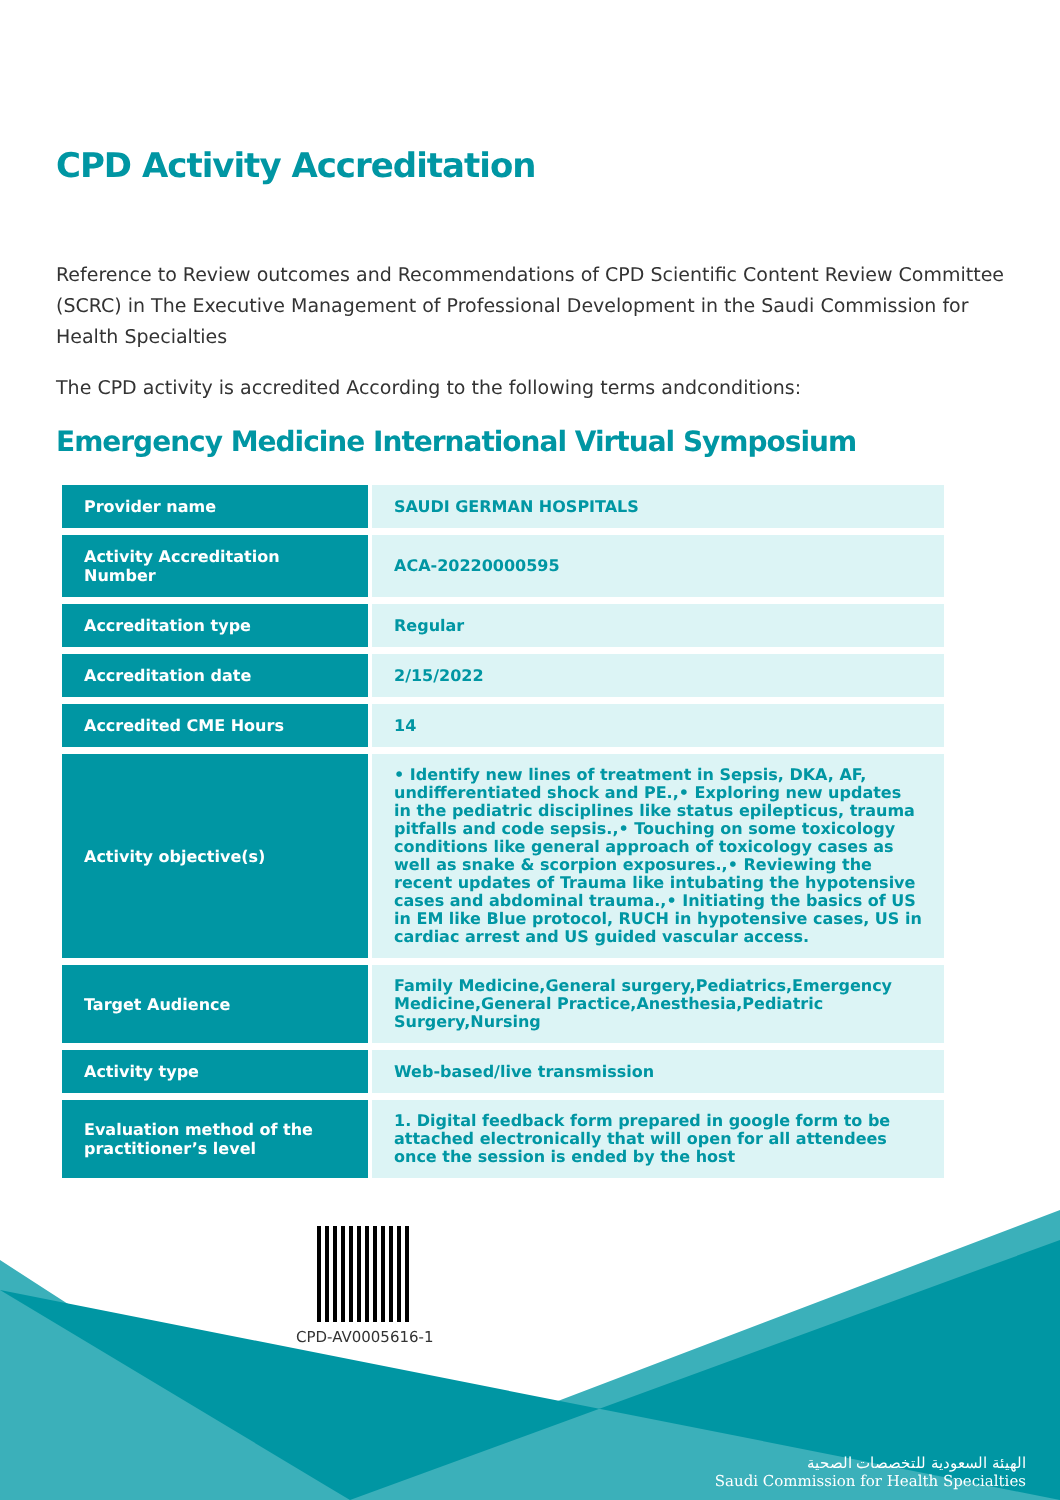CPD Activity Accreditation
Reference to Review outcomes and Recommendations of CPD Scientific Content Review Committee (SCRC) in The Executive Management of Professional Development in the Saudi Commission for Health Specialties
The CPD activity is accredited According to the following terms andconditions:
Emergency Medicine International Virtual Symposium
| Provider name | SAUDI GERMAN HOSPITALS |
| Activity Accreditation Number | ACA-20220000595 |
| Accreditation type | Regular |
| Accreditation date | 2/15/2022 |
| Accredited CME Hours | 14 |
| Activity objective(s) | • Identify new lines of treatment in Sepsis, DKA, AF, undifferentiated shock and PE.,• Exploring new updates in the pediatric disciplines like status epilepticus, trauma pitfalls and code sepsis.,• Touching on some toxicology conditions like general approach of toxicology cases as well as snake & scorpion exposures.,• Reviewing the recent updates of Trauma like intubating the hypotensive cases and abdominal trauma.,• Initiating the basics of US in EM like Blue protocol, RUCH in hypotensive cases, US in cardiac arrest and US guided vascular access. |
| Target Audience | Family Medicine,General surgery,Pediatrics,Emergency Medicine,General Practice,Anesthesia,Pediatric Surgery,Nursing |
| Activity type | Web-based/live transmission |
| Evaluation method of the practitioner’s level | 1. Digital feedback form prepared in google form to be attached electronically that will open for all attendees once the session is ended by the host |
CPD-AV0005616-1
الهيئة السعودية للتخصصات الصحية
Saudi Commission for Health Specialties